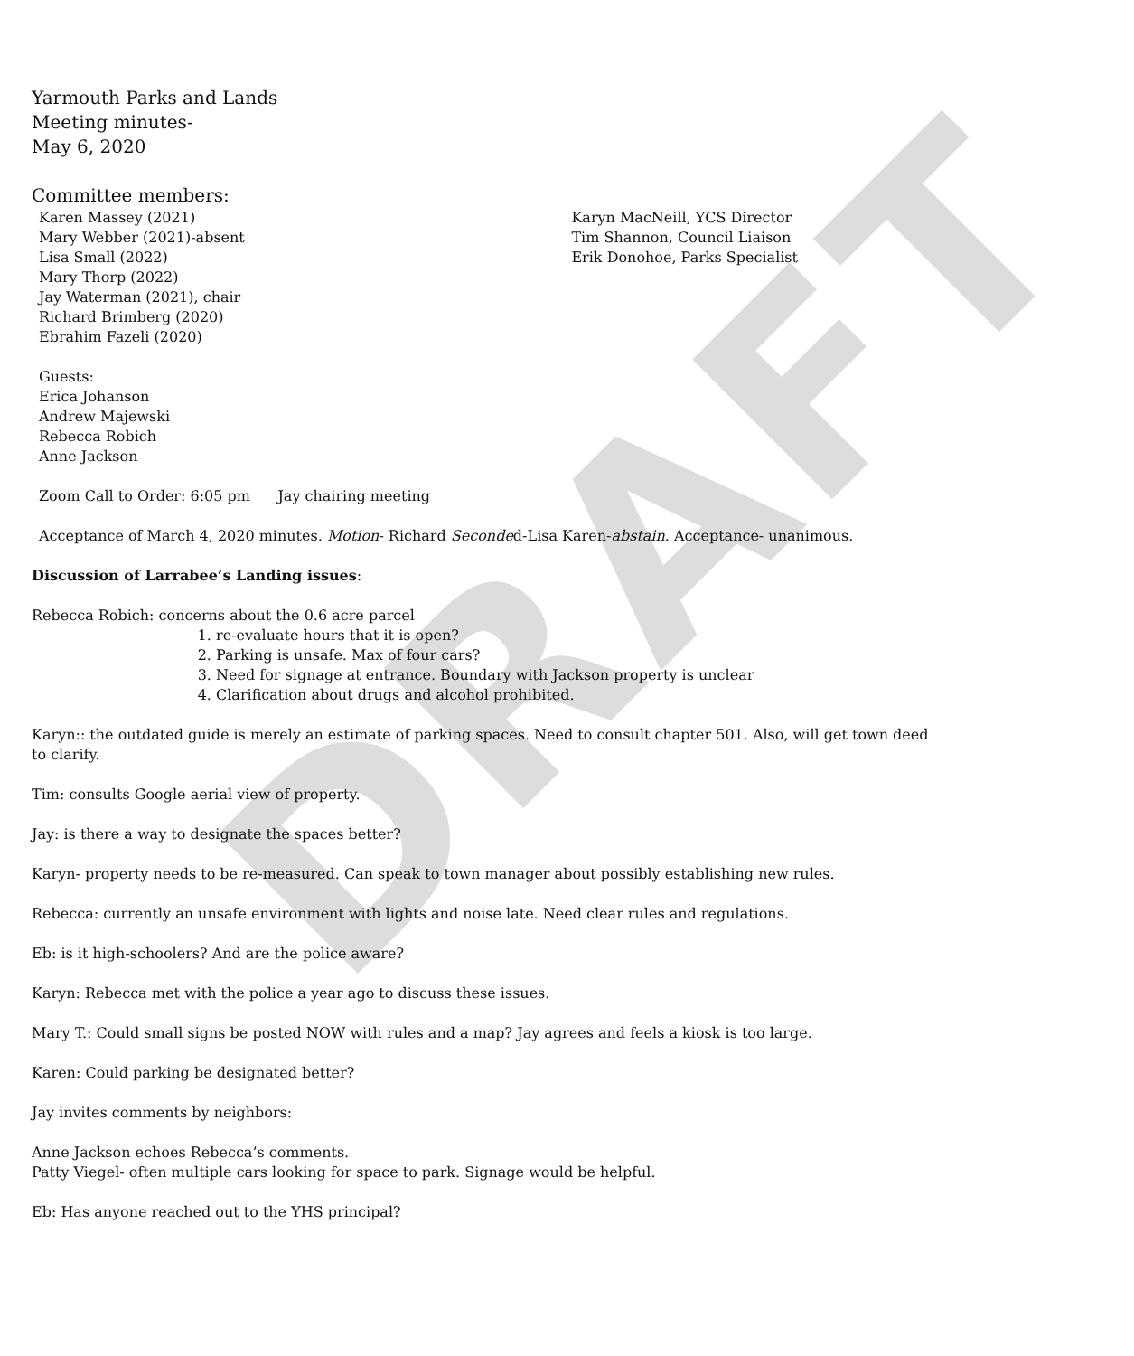DRAFT
Yarmouth Parks and Lands
Meeting minutes-
May 6, 2020
Committee members:
Karen Massey (2021)
Mary Webber (2021)-absent
Lisa Small (2022)
Mary Thorp (2022)
Jay Waterman (2021), chair
Richard Brimberg (2020)
Ebrahim Fazeli (2020)
Karyn MacNeill, YCS Director
Tim Shannon, Council Liaison
Erik Donohoe, Parks Specialist
Guests:
Erica Johanson
Andrew Majewski
Rebecca Robich
Anne Jackson
Zoom Call to Order: 6:05 pm Jay chairing meeting
Acceptance of March 4, 2020 minutes. Motion- Richard Seconded-Lisa Karen-abstain. Acceptance- unanimous.
Discussion of Larrabee’s Landing issues:
Rebecca Robich: concerns about the 0.6 acre parcel
1. re-evaluate hours that it is open?
2. Parking is unsafe. Max of four cars?
3. Need for signage at entrance. Boundary with Jackson property is unclear
4. Clarification about drugs and alcohol prohibited.
Karyn:: the outdated guide is merely an estimate of parking spaces. Need to consult chapter 501. Also, will get town deed to clarify.
Tim: consults Google aerial view of property.
Jay: is there a way to designate the spaces better?
Karyn- property needs to be re-measured. Can speak to town manager about possibly establishing new rules.
Rebecca: currently an unsafe environment with lights and noise late. Need clear rules and regulations.
Eb: is it high-schoolers? And are the police aware?
Karyn: Rebecca met with the police a year ago to discuss these issues.
Mary T.: Could small signs be posted NOW with rules and a map? Jay agrees and feels a kiosk is too large.
Karen: Could parking be designated better?
Jay invites comments by neighbors:
Anne Jackson echoes Rebecca’s comments.
Patty Viegel- often multiple cars looking for space to park. Signage would be helpful.
Eb: Has anyone reached out to the YHS principal?